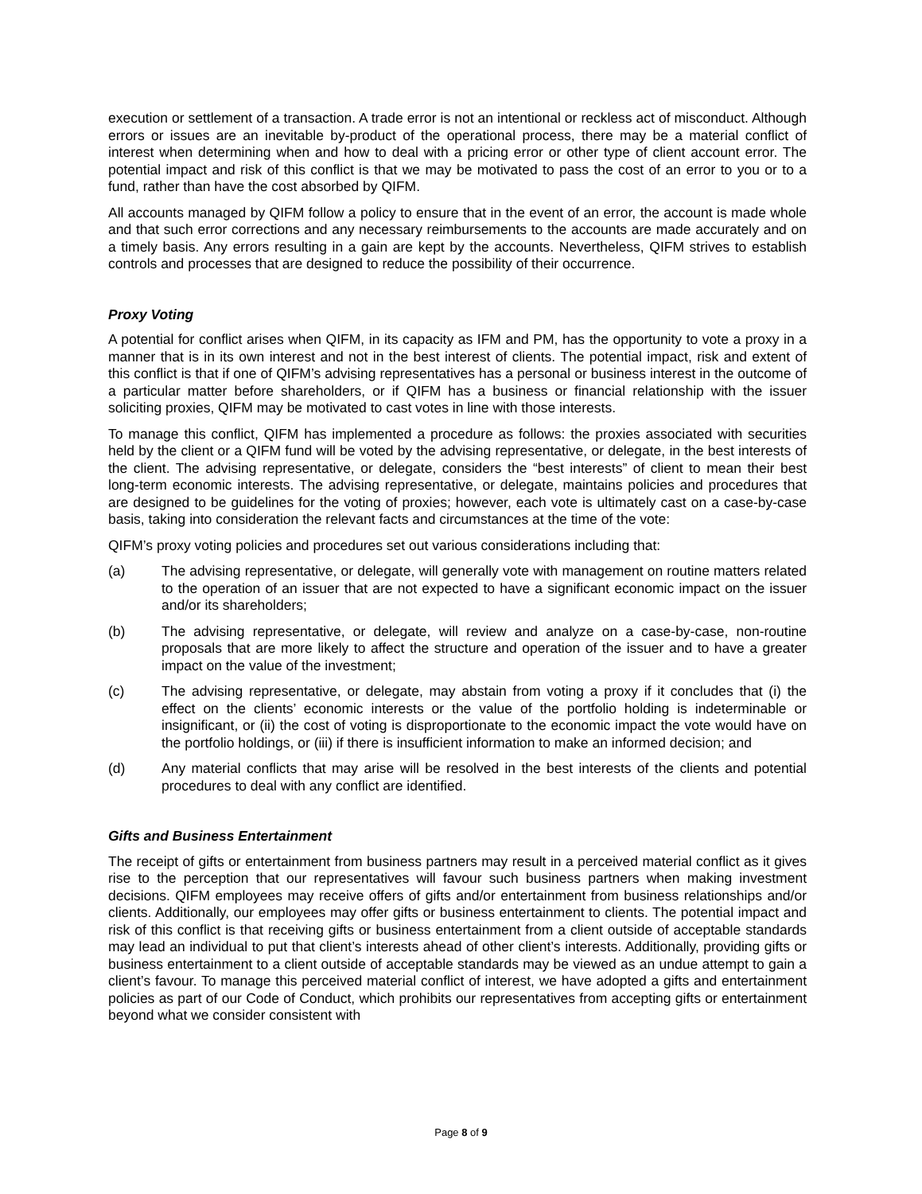execution or settlement of a transaction. A trade error is not an intentional or reckless act of misconduct. Although errors or issues are an inevitable by-product of the operational process, there may be a material conflict of interest when determining when and how to deal with a pricing error or other type of client account error. The potential impact and risk of this conflict is that we may be motivated to pass the cost of an error to you or to a fund, rather than have the cost absorbed by QIFM.
All accounts managed by QIFM follow a policy to ensure that in the event of an error, the account is made whole and that such error corrections and any necessary reimbursements to the accounts are made accurately and on a timely basis. Any errors resulting in a gain are kept by the accounts. Nevertheless, QIFM strives to establish controls and processes that are designed to reduce the possibility of their occurrence.
Proxy Voting
A potential for conflict arises when QIFM, in its capacity as IFM and PM, has the opportunity to vote a proxy in a manner that is in its own interest and not in the best interest of clients. The potential impact, risk and extent of this conflict is that if one of QIFM’s advising representatives has a personal or business interest in the outcome of a particular matter before shareholders, or if QIFM has a business or financial relationship with the issuer soliciting proxies, QIFM may be motivated to cast votes in line with those interests.
To manage this conflict, QIFM has implemented a procedure as follows: the proxies associated with securities held by the client or a QIFM fund will be voted by the advising representative, or delegate, in the best interests of the client. The advising representative, or delegate, considers the “best interests” of client to mean their best long-term economic interests. The advising representative, or delegate, maintains policies and procedures that are designed to be guidelines for the voting of proxies; however, each vote is ultimately cast on a case-by-case basis, taking into consideration the relevant facts and circumstances at the time of the vote:
QIFM’s proxy voting policies and procedures set out various considerations including that:
(a) The advising representative, or delegate, will generally vote with management on routine matters related to the operation of an issuer that are not expected to have a significant economic impact on the issuer and/or its shareholders;
(b) The advising representative, or delegate, will review and analyze on a case-by-case, non-routine proposals that are more likely to affect the structure and operation of the issuer and to have a greater impact on the value of the investment;
(c) The advising representative, or delegate, may abstain from voting a proxy if it concludes that (i) the effect on the clients’ economic interests or the value of the portfolio holding is indeterminable or insignificant, or (ii) the cost of voting is disproportionate to the economic impact the vote would have on the portfolio holdings, or (iii) if there is insufficient information to make an informed decision; and
(d) Any material conflicts that may arise will be resolved in the best interests of the clients and potential procedures to deal with any conflict are identified.
Gifts and Business Entertainment
The receipt of gifts or entertainment from business partners may result in a perceived material conflict as it gives rise to the perception that our representatives will favour such business partners when making investment decisions. QIFM employees may receive offers of gifts and/or entertainment from business relationships and/or clients. Additionally, our employees may offer gifts or business entertainment to clients. The potential impact and risk of this conflict is that receiving gifts or business entertainment from a client outside of acceptable standards may lead an individual to put that client’s interests ahead of other client’s interests. Additionally, providing gifts or business entertainment to a client outside of acceptable standards may be viewed as an undue attempt to gain a client’s favour. To manage this perceived material conflict of interest, we have adopted a gifts and entertainment policies as part of our Code of Conduct, which prohibits our representatives from accepting gifts or entertainment beyond what we consider consistent with
Page 8 of 9